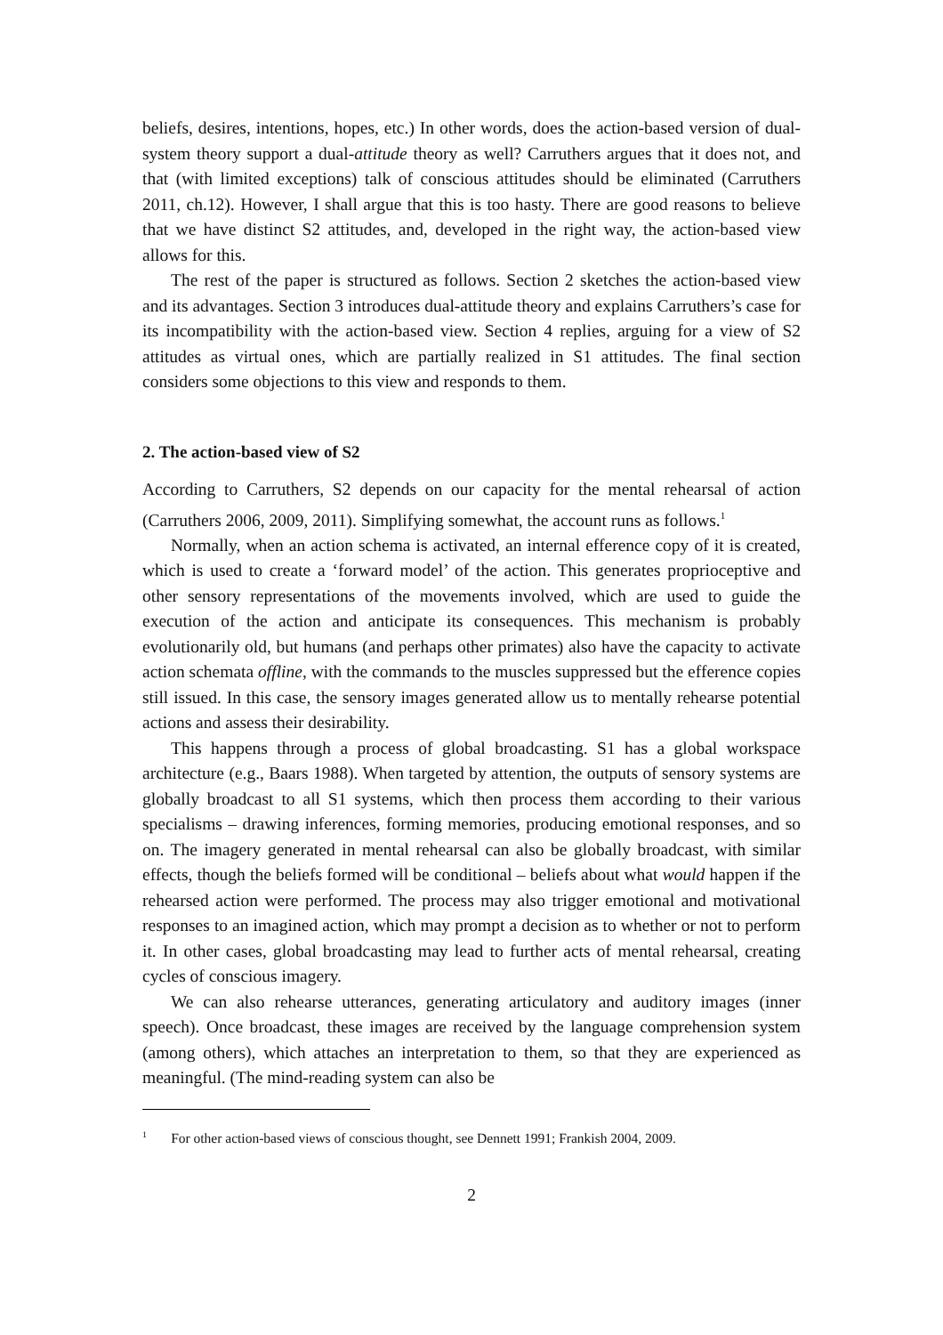beliefs, desires, intentions, hopes, etc.) In other words, does the action-based version of dual-system theory support a dual-attitude theory as well? Carruthers argues that it does not, and that (with limited exceptions) talk of conscious attitudes should be eliminated (Carruthers 2011, ch.12). However, I shall argue that this is too hasty. There are good reasons to believe that we have distinct S2 attitudes, and, developed in the right way, the action-based view allows for this.
The rest of the paper is structured as follows. Section 2 sketches the action-based view and its advantages. Section 3 introduces dual-attitude theory and explains Carruthers’s case for its incompatibility with the action-based view. Section 4 replies, arguing for a view of S2 attitudes as virtual ones, which are partially realized in S1 attitudes. The final section considers some objections to this view and responds to them.
2. The action-based view of S2
According to Carruthers, S2 depends on our capacity for the mental rehearsal of action (Carruthers 2006, 2009, 2011). Simplifying somewhat, the account runs as follows.<sup>1</sup>
Normally, when an action schema is activated, an internal efference copy of it is created, which is used to create a ‘forward model’ of the action. This generates proprioceptive and other sensory representations of the movements involved, which are used to guide the execution of the action and anticipate its consequences. This mechanism is probably evolutionarily old, but humans (and perhaps other primates) also have the capacity to activate action schemata offline, with the commands to the muscles suppressed but the efference copies still issued. In this case, the sensory images generated allow us to mentally rehearse potential actions and assess their desirability.
This happens through a process of global broadcasting. S1 has a global workspace architecture (e.g., Baars 1988). When targeted by attention, the outputs of sensory systems are globally broadcast to all S1 systems, which then process them according to their various specialisms – drawing inferences, forming memories, producing emotional responses, and so on. The imagery generated in mental rehearsal can also be globally broadcast, with similar effects, though the beliefs formed will be conditional – beliefs about what would happen if the rehearsed action were performed. The process may also trigger emotional and motivational responses to an imagined action, which may prompt a decision as to whether or not to perform it. In other cases, global broadcasting may lead to further acts of mental rehearsal, creating cycles of conscious imagery.
We can also rehearse utterances, generating articulatory and auditory images (inner speech). Once broadcast, these images are received by the language comprehension system (among others), which attaches an interpretation to them, so that they are experienced as meaningful. (The mind-reading system can also be
<sup>1</sup> For other action-based views of conscious thought, see Dennett 1991; Frankish 2004, 2009.
2